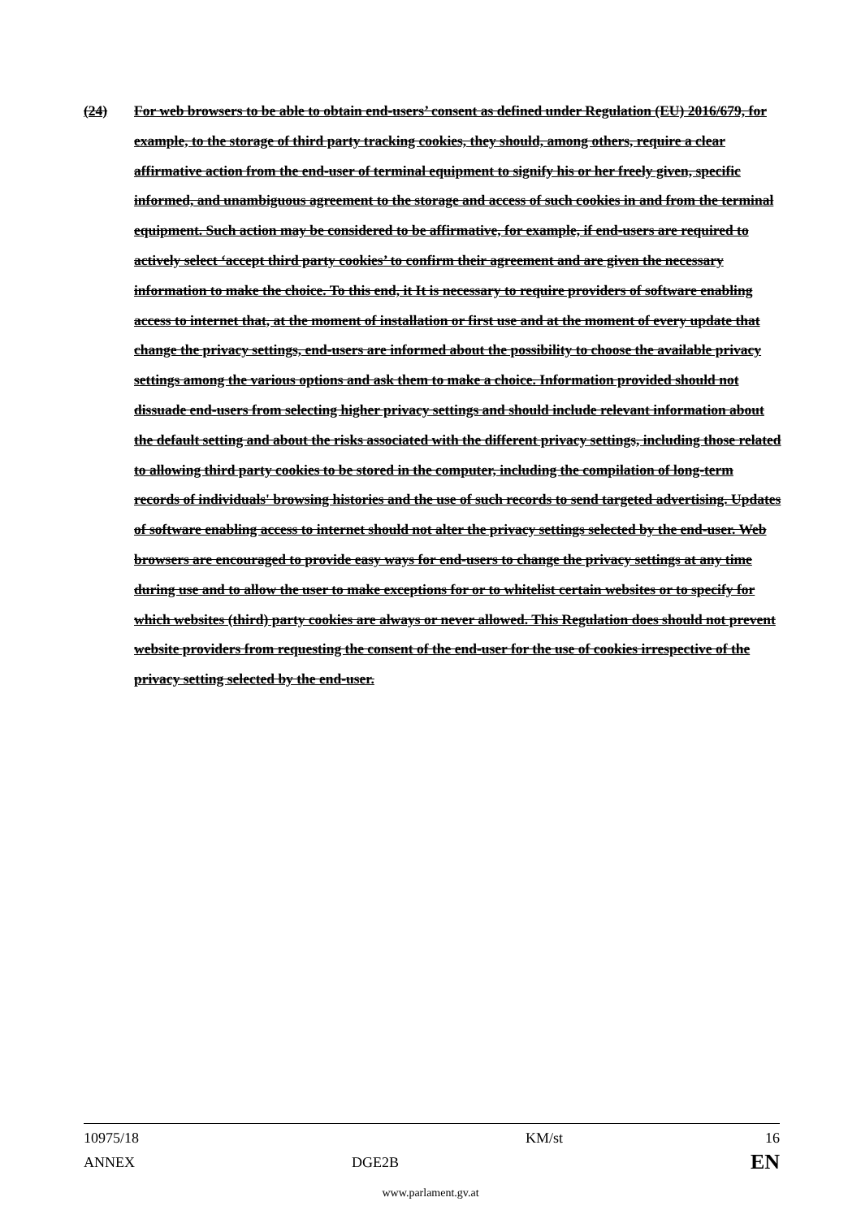(24) For web browsers to be able to obtain end-users’ consent as defined under Regulation (EU) 2016/679, for example, to the storage of third party tracking cookies, they should, among others, require a clear affirmative action from the end-user of terminal equipment to signify his or her freely given, specific informed, and unambiguous agreement to the storage and access of such cookies in and from the terminal equipment. Such action may be considered to be affirmative, for example, if end-users are required to actively select ‘accept third party cookies’ to confirm their agreement and are given the necessary information to make the choice. To this end, it It is necessary to require providers of software enabling access to internet that, at the moment of installation or first use and at the moment of every update that change the privacy settings, end-users are informed about the possibility to choose the available privacy settings among the various options and ask them to make a choice. Information provided should not dissuade end-users from selecting higher privacy settings and should include relevant information about the default setting and about the risks associated with the different privacy settings, including those related to allowing third party cookies to be stored in the computer, including the compilation of long-term records of individuals' browsing histories and the use of such records to send targeted advertising. Updates of software enabling access to internet should not alter the privacy settings selected by the end-user. Web browsers are encouraged to provide easy ways for end-users to change the privacy settings at any time during use and to allow the user to make exceptions for or to whitelist certain websites or to specify for which websites (third) party cookies are always or never allowed. This Regulation does should not prevent website providers from requesting the consent of the end-user for the use of cookies irrespective of the privacy setting selected by the end-user.
10975/18 KM/st 16
ANNEX DGE2B EN
www.parlament.gv.at